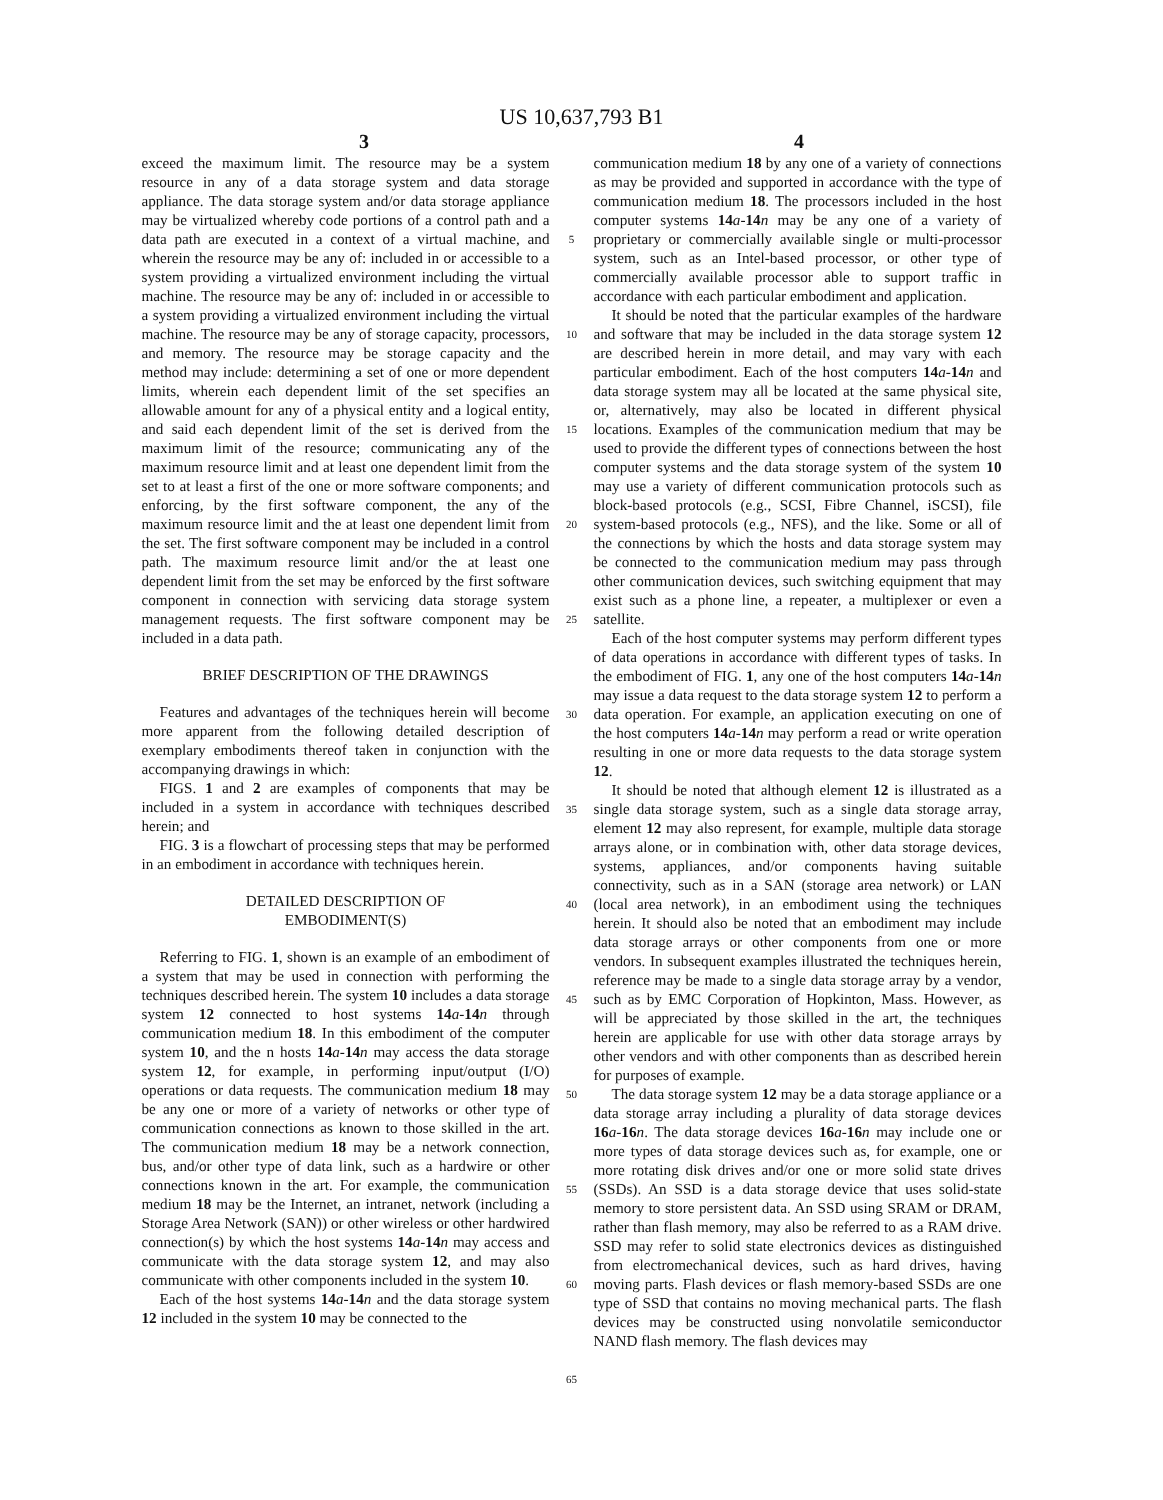US 10,637,793 B1
3 4
exceed the maximum limit. The resource may be a system resource in any of a data storage system and data storage appliance. The data storage system and/or data storage appliance may be virtualized whereby code portions of a control path and a data path are executed in a context of a virtual machine, and wherein the resource may be any of: included in or accessible to a system providing a virtualized environment including the virtual machine. The resource may be any of: included in or accessible to a system providing a virtualized environment including the virtual machine. The resource may be any of storage capacity, processors, and memory. The resource may be storage capacity and the method may include: determining a set of one or more dependent limits, wherein each dependent limit of the set specifies an allowable amount for any of a physical entity and a logical entity, and said each dependent limit of the set is derived from the maximum limit of the resource; communicating any of the maximum resource limit and at least one dependent limit from the set to at least a first of the one or more software components; and enforcing, by the first software component, the any of the maximum resource limit and the at least one dependent limit from the set. The first software component may be included in a control path. The maximum resource limit and/or the at least one dependent limit from the set may be enforced by the first software component in connection with servicing data storage system management requests. The first software component may be included in a data path.
BRIEF DESCRIPTION OF THE DRAWINGS
Features and advantages of the techniques herein will become more apparent from the following detailed description of exemplary embodiments thereof taken in conjunction with the accompanying drawings in which:
FIGS. 1 and 2 are examples of components that may be included in a system in accordance with techniques described herein; and
FIG. 3 is a flowchart of processing steps that may be performed in an embodiment in accordance with techniques herein.
DETAILED DESCRIPTION OF
EMBODIMENT(S)
Referring to FIG. 1, shown is an example of an embodiment of a system that may be used in connection with performing the techniques described herein. The system 10 includes a data storage system 12 connected to host systems 14 a-14 n through communication medium 18. In this embodiment of the computer system 10, and the n hosts 14 a-14 n may access the data storage system 12, for example, in performing input/output (I/O) operations or data requests. The communication medium 18 may be any one or more of a variety of networks or other type of communication connections as known to those skilled in the art. The communication medium 18 may be a network connection, bus, and/or other type of data link, such as a hardwire or other connections known in the art. For example, the communication medium 18 may be the Internet, an intranet, network (including a Storage Area Network (SAN)) or other wireless or other hardwired connection(s) by which the host systems 14 a-14 n may access and communicate with the data storage system 12, and may also communicate with other components included in the system 10.
Each of the host systems 14 a-14 n and the data storage system 12 included in the system 10 may be connected to the
5
10
15
20
25
30
35
40
45
50
55
60
65
communication medium 18 by any one of a variety of connections as may be provided and supported in accordance with the type of communication medium 18. The processors included in the host computer systems 14 a-14 n may be any one of a variety of proprietary or commercially available single or multi-processor system, such as an Intel-based processor, or other type of commercially available processor able to support traffic in accordance with each particular embodiment and application.
It should be noted that the particular examples of the hardware and software that may be included in the data storage system 12 are described herein in more detail, and may vary with each particular embodiment. Each of the host computers 14 a-14 n and data storage system may all be located at the same physical site, or, alternatively, may also be located in different physical locations. Examples of the communication medium that may be used to provide the different types of connections between the host computer systems and the data storage system of the system 10 may use a variety of different communication protocols such as block-based protocols (e.g., SCSI, Fibre Channel, iSCSI), file system-based protocols (e.g., NFS), and the like. Some or all of the connections by which the hosts and data storage system may be connected to the communication medium may pass through other communication devices, such switching equipment that may exist such as a phone line, a repeater, a multiplexer or even a satellite.
Each of the host computer systems may perform different types of data operations in accordance with different types of tasks. In the embodiment of FIG. 1, any one of the host computers 14 a-14 n may issue a data request to the data storage system 12 to perform a data operation. For example, an application executing on one of the host computers 14 a-14 n may perform a read or write operation resulting in one or more data requests to the data storage system 12.
It should be noted that although element 12 is illustrated as a single data storage system, such as a single data storage array, element 12 may also represent, for example, multiple data storage arrays alone, or in combination with, other data storage devices, systems, appliances, and/or components having suitable connectivity, such as in a SAN (storage area network) or LAN (local area network), in an embodiment using the techniques herein. It should also be noted that an embodiment may include data storage arrays or other components from one or more vendors. In subsequent examples illustrated the techniques herein, reference may be made to a single data storage array by a vendor, such as by EMC Corporation of Hopkinton, Mass. However, as will be appreciated by those skilled in the art, the techniques herein are applicable for use with other data storage arrays by other vendors and with other components than as described herein for purposes of example.
The data storage system 12 may be a data storage appliance or a data storage array including a plurality of data storage devices 16 a-16 n. The data storage devices 16 a-16 n may include one or more types of data storage devices such as, for example, one or more rotating disk drives and/or one or more solid state drives (SSDs). An SSD is a data storage device that uses solid-state memory to store persistent data. An SSD using SRAM or DRAM, rather than flash memory, may also be referred to as a RAM drive. SSD may refer to solid state electronics devices as distinguished from electromechanical devices, such as hard drives, having moving parts. Flash devices or flash memory-based SSDs are one type of SSD that contains no moving mechanical parts. The flash devices may be constructed using nonvolatile semiconductor NAND flash memory. The flash devices may